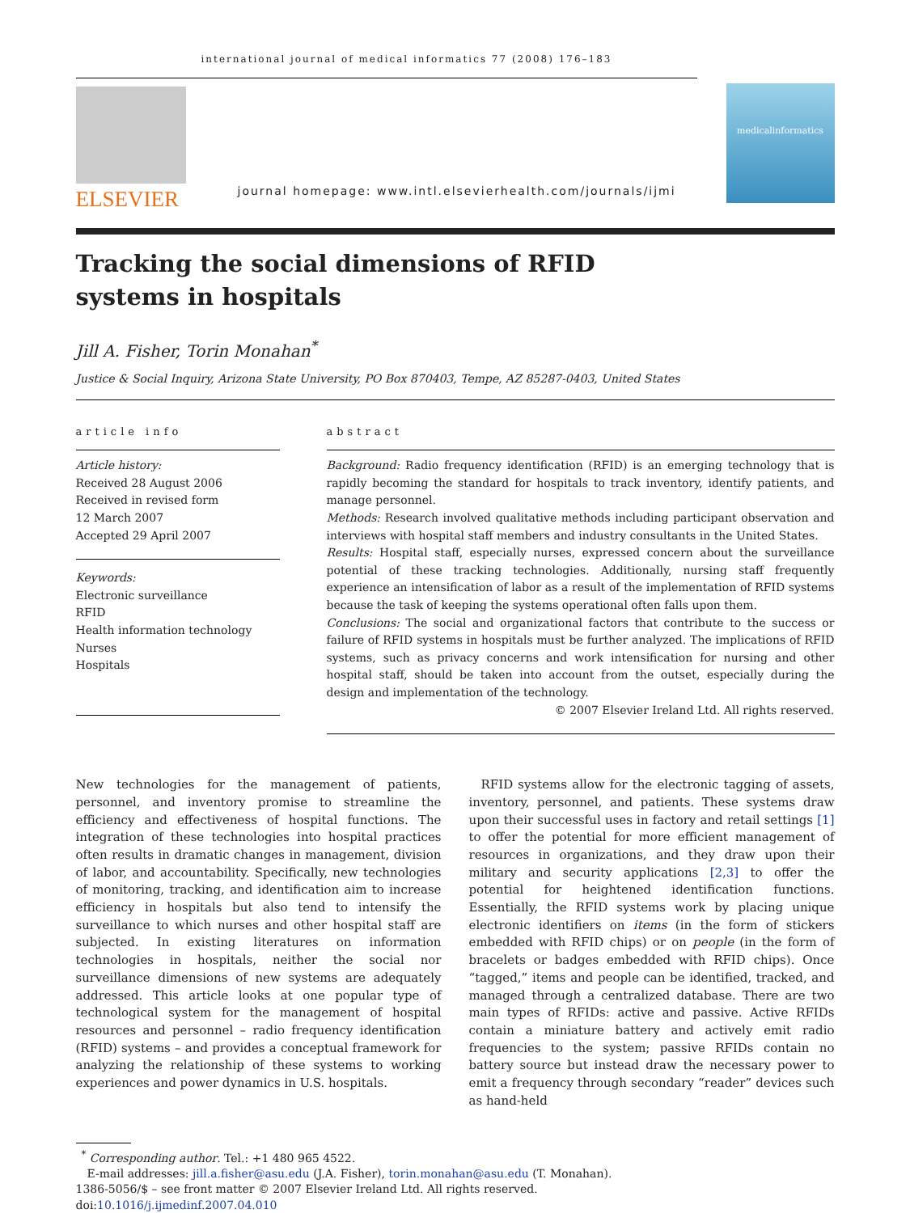international journal of medical informatics 77 (2008) 176–183
ELSEVIER
journal homepage: www.intl.elsevierhealth.com/journals/ijmi
medicalinformatics
Tracking the social dimensions of RFID
systems in hospitals
Jill A. Fisher, Torin Monahan<sup>*</sup>
Justice & Social Inquiry, Arizona State University, PO Box 870403, Tempe, AZ 85287-0403, United States
article info
Article history:
Received 28 August 2006
Received in revised form
12 March 2007
Accepted 29 April 2007
Keywords:
Electronic surveillance
RFID
Health information technology
Nurses
Hospitals
abstract
Background: Radio frequency identification (RFID) is an emerging technology that is rapidly becoming the standard for hospitals to track inventory, identify patients, and manage personnel.
Methods: Research involved qualitative methods including participant observation and interviews with hospital staff members and industry consultants in the United States.
Results: Hospital staff, especially nurses, expressed concern about the surveillance potential of these tracking technologies. Additionally, nursing staff frequently experience an intensification of labor as a result of the implementation of RFID systems because the task of keeping the systems operational often falls upon them.
Conclusions: The social and organizational factors that contribute to the success or failure of RFID systems in hospitals must be further analyzed. The implications of RFID systems, such as privacy concerns and work intensification for nursing and other hospital staff, should be taken into account from the outset, especially during the design and implementation of the technology.
© 2007 Elsevier Ireland Ltd. All rights reserved.
New technologies for the management of patients, personnel, and inventory promise to streamline the efficiency and effectiveness of hospital functions. The integration of these technologies into hospital practices often results in dramatic changes in management, division of labor, and accountability. Specifically, new technologies of monitoring, tracking, and identification aim to increase efficiency in hospitals but also tend to intensify the surveillance to which nurses and other hospital staff are subjected. In existing literatures on information technologies in hospitals, neither the social nor surveillance dimensions of new systems are adequately addressed. This article looks at one popular type of technological system for the management of hospital resources and personnel – radio frequency identification (RFID) systems – and provides a conceptual framework for analyzing the relationship of these systems to working experiences and power dynamics in U.S. hospitals.
 RFID systems allow for the electronic tagging of assets, inventory, personnel, and patients. These systems draw upon their successful uses in factory and retail settings [1] to offer the potential for more efficient management of resources in organizations, and they draw upon their military and security applications [2,3] to offer the potential for heightened identification functions. Essentially, the RFID systems work by placing unique electronic identifiers on items (in the form of stickers embedded with RFID chips) or on people (in the form of bracelets or badges embedded with RFID chips). Once “tagged,” items and people can be identified, tracked, and managed through a centralized database. There are two main types of RFIDs: active and passive. Active RFIDs contain a miniature battery and actively emit radio frequencies to the system; passive RFIDs contain no battery source but instead draw the necessary power to emit a frequency through secondary “reader” devices such as hand-held
 <sup>*</sup> Corresponding author. Tel.: +1 480 965 4522.
  E-mail addresses: jill.a.fisher@asu.edu (J.A. Fisher), torin.monahan@asu.edu (T. Monahan).
1386-5056/$ – see front matter © 2007 Elsevier Ireland Ltd. All rights reserved.
doi:10.1016/j.ijmedinf.2007.04.010